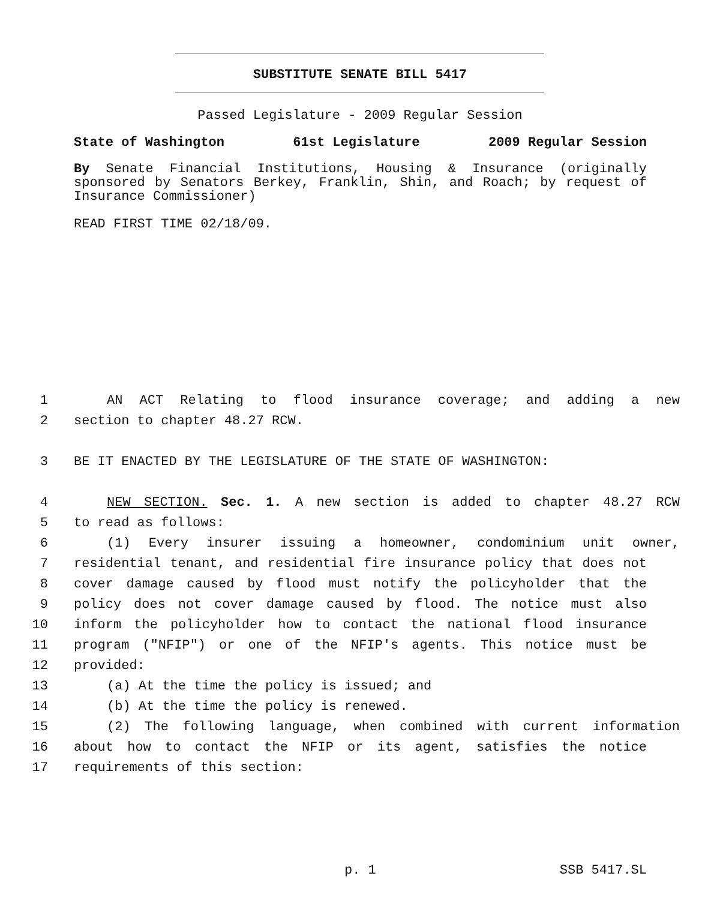SUBSTITUTE SENATE BILL 5417
Passed Legislature - 2009 Regular Session
State of Washington 61st Legislature 2009 Regular Session
By Senate Financial Institutions, Housing & Insurance (originally sponsored by Senators Berkey, Franklin, Shin, and Roach; by request of Insurance Commissioner)
READ FIRST TIME 02/18/09.
1 AN ACT Relating to flood insurance coverage; and adding a new
2 section to chapter 48.27 RCW.
3 BE IT ENACTED BY THE LEGISLATURE OF THE STATE OF WASHINGTON:
4 NEW SECTION. Sec. 1. A new section is added to chapter 48.27 RCW
5 to read as follows:
6 (1) Every insurer issuing a homeowner, condominium unit owner,
7 residential tenant, and residential fire insurance policy that does not
8 cover damage caused by flood must notify the policyholder that the
9 policy does not cover damage caused by flood. The notice must also
10 inform the policyholder how to contact the national flood insurance
11 program ("NFIP") or one of the NFIP's agents. This notice must be
12 provided:
13 (a) At the time the policy is issued; and
14 (b) At the time the policy is renewed.
15 (2) The following language, when combined with current information
16 about how to contact the NFIP or its agent, satisfies the notice
17 requirements of this section:
p. 1 SSB 5417.SL